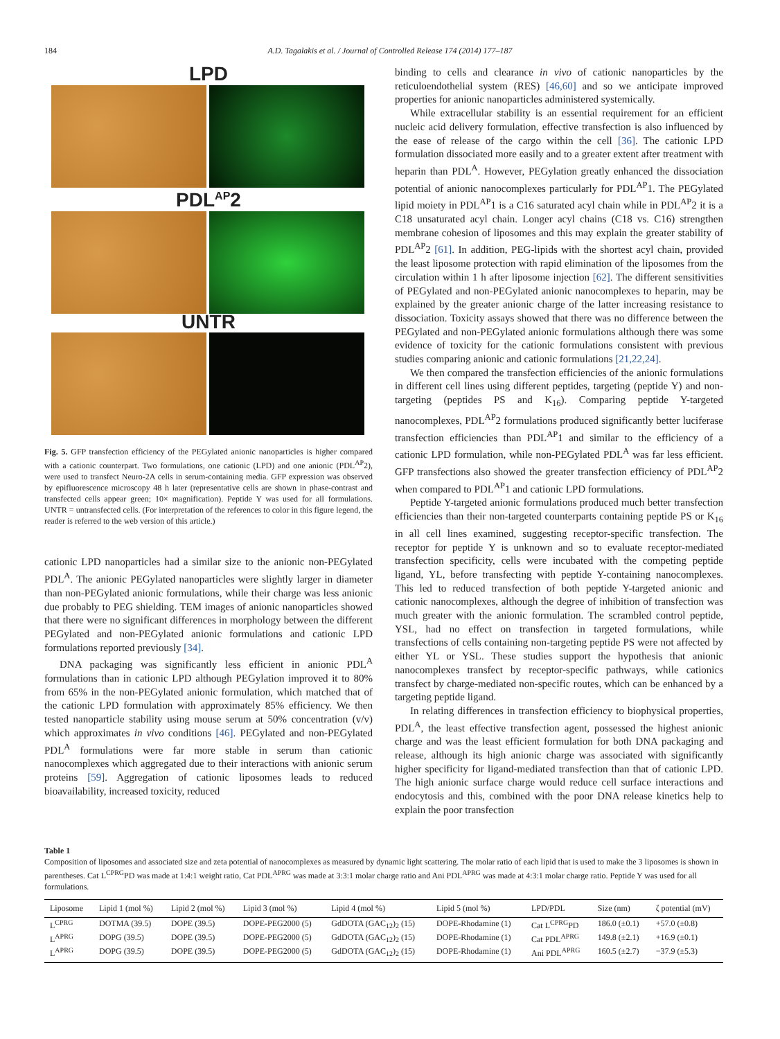184 A.D. Tagalakis et al. / Journal of Controlled Release 174 (2014) 177–187
LPD
PDL<sup>AP</sup>2
UNTR
Fig. 5. GFP transfection efficiency of the PEGylated anionic nanoparticles is higher compared with a cationic counterpart. Two formulations, one cationic (LPD) and one anionic (PDL<sup>AP</sup>2), were used to transfect Neuro-2A cells in serum-containing media. GFP expression was observed by epifluorescence microscopy 48 h later (representative cells are shown in phase-contrast and transfected cells appear green; 10× magnification). Peptide Y was used for all formulations. UNTR = untransfected cells. (For interpretation of the references to color in this figure legend, the reader is referred to the web version of this article.)
cationic LPD nanoparticles had a similar size to the anionic non-PEGylated PDL<sup>A</sup>. The anionic PEGylated nanoparticles were slightly larger in diameter than non-PEGylated anionic formulations, while their charge was less anionic due probably to PEG shielding. TEM images of anionic nanoparticles showed that there were no significant differences in morphology between the different PEGylated and non-PEGylated anionic formulations and cationic LPD formulations reported previously [34].
DNA packaging was significantly less efficient in anionic PDL<sup>A</sup> formulations than in cationic LPD although PEGylation improved it to 80% from 65% in the non-PEGylated anionic formulation, which matched that of the cationic LPD formulation with approximately 85% efficiency. We then tested nanoparticle stability using mouse serum at 50% concentration (v/v) which approximates in vivo conditions [46]. PEGylated and non-PEGylated PDL<sup>A</sup> formulations were far more stable in serum than cationic nanocomplexes which aggregated due to their interactions with anionic serum proteins [59]. Aggregation of cationic liposomes leads to reduced bioavailability, increased toxicity, reduced
binding to cells and clearance in vivo of cationic nanoparticles by the reticuloendothelial system (RES) [46,60] and so we anticipate improved properties for anionic nanoparticles administered systemically.
While extracellular stability is an essential requirement for an efficient nucleic acid delivery formulation, effective transfection is also influenced by the ease of release of the cargo within the cell [36]. The cationic LPD formulation dissociated more easily and to a greater extent after treatment with heparin than PDL<sup>A</sup>. However, PEGylation greatly enhanced the dissociation potential of anionic nanocomplexes particularly for PDL<sup>AP</sup>1. The PEGylated lipid moiety in PDL<sup>AP</sup>1 is a C16 saturated acyl chain while in PDL<sup>AP</sup>2 it is a C18 unsaturated acyl chain. Longer acyl chains (C18 vs. C16) strengthen membrane cohesion of liposomes and this may explain the greater stability of PDL<sup>AP</sup>2 [61]. In addition, PEG-lipids with the shortest acyl chain, provided the least liposome protection with rapid elimination of the liposomes from the circulation within 1 h after liposome injection [62]. The different sensitivities of PEGylated and non-PEGylated anionic nanocomplexes to heparin, may be explained by the greater anionic charge of the latter increasing resistance to dissociation. Toxicity assays showed that there was no difference between the PEGylated and non-PEGylated anionic formulations although there was some evidence of toxicity for the cationic formulations consistent with previous studies comparing anionic and cationic formulations [21,22,24].
We then compared the transfection efficiencies of the anionic formulations in different cell lines using different peptides, targeting (peptide Y) and non-targeting (peptides PS and K<sub>16</sub>). Comparing peptide Y-targeted nanocomplexes, PDL<sup>AP</sup>2 formulations produced significantly better luciferase transfection efficiencies than PDL<sup>AP</sup>1 and similar to the efficiency of a cationic LPD formulation, while non-PEGylated PDL<sup>A</sup> was far less efficient. GFP transfections also showed the greater transfection efficiency of PDL<sup>AP</sup>2 when compared to PDL<sup>AP</sup>1 and cationic LPD formulations.
Peptide Y-targeted anionic formulations produced much better transfection efficiencies than their non-targeted counterparts containing peptide PS or K<sub>16</sub> in all cell lines examined, suggesting receptor-specific transfection. The receptor for peptide Y is unknown and so to evaluate receptor-mediated transfection specificity, cells were incubated with the competing peptide ligand, YL, before transfecting with peptide Y-containing nanocomplexes. This led to reduced transfection of both peptide Y-targeted anionic and cationic nanocomplexes, although the degree of inhibition of transfection was much greater with the anionic formulation. The scrambled control peptide, YSL, had no effect on transfection in targeted formulations, while transfections of cells containing non-targeting peptide PS were not affected by either YL or YSL. These studies support the hypothesis that anionic nanocomplexes transfect by receptor-specific pathways, while cationics transfect by charge-mediated non-specific routes, which can be enhanced by a targeting peptide ligand.
In relating differences in transfection efficiency to biophysical properties, PDL<sup>A</sup>, the least effective transfection agent, possessed the highest anionic charge and was the least efficient formulation for both DNA packaging and release, although its high anionic charge was associated with significantly higher specificity for ligand-mediated transfection than that of cationic LPD. The high anionic surface charge would reduce cell surface interactions and endocytosis and this, combined with the poor DNA release kinetics help to explain the poor transfection
Table 1
Composition of liposomes and associated size and zeta potential of nanocomplexes as measured by dynamic light scattering. The molar ratio of each lipid that is used to make the 3 liposomes is shown in parentheses. Cat L<sup>CPRG</sup>PD was made at 1:4:1 weight ratio, Cat PDL<sup>APRG</sup> was made at 3:3:1 molar charge ratio and Ani PDL<sup>APRG</sup> was made at 4:3:1 molar charge ratio. Peptide Y was used for all formulations.
| Liposome | Lipid 1 (mol %) | Lipid 2 (mol %) | Lipid 3 (mol %) | Lipid 4 (mol %) | Lipid 5 (mol %) | LPD/PDL | Size (nm) | ζ potential (mV) |
| --- | --- | --- | --- | --- | --- | --- | --- | --- |
| L<sup>CPRG</sup> | DOTMA (39.5) | DOPE (39.5) | DOPE-PEG2000 (5) | GdDOTA (GAC<sub>12</sub>)<sub>2</sub> (15) | DOPE-Rhodamine (1) | Cat L<sup>CPRG</sup>PD | 186.0 (±0.1) | +57.0 (±0.8) |
| L<sup>APRG</sup> | DOPG (39.5) | DOPE (39.5) | DOPE-PEG2000 (5) | GdDOTA (GAC<sub>12</sub>)<sub>2</sub> (15) | DOPE-Rhodamine (1) | Cat PDL<sup>APRG</sup> | 149.8 (±2.1) | +16.9 (±0.1) |
| L<sup>APRG</sup> | DOPG (39.5) | DOPE (39.5) | DOPE-PEG2000 (5) | GdDOTA (GAC<sub>12</sub>)<sub>2</sub> (15) | DOPE-Rhodamine (1) | Ani PDL<sup>APRG</sup> | 160.5 (±2.7) | −37.9 (±5.3) |